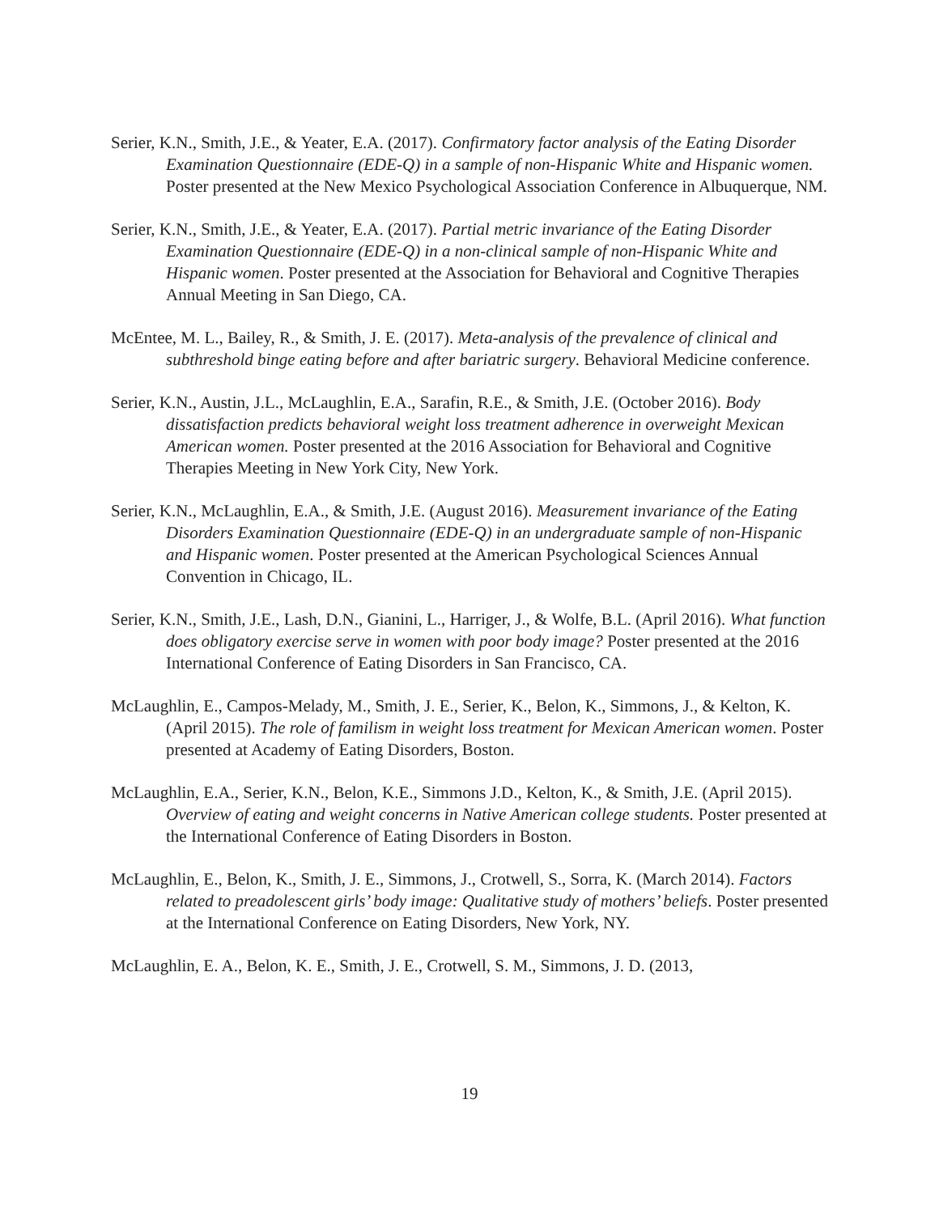Serier, K.N., Smith, J.E., & Yeater, E.A. (2017). Confirmatory factor analysis of the Eating Disorder Examination Questionnaire (EDE-Q) in a sample of non-Hispanic White and Hispanic women. Poster presented at the New Mexico Psychological Association Conference in Albuquerque, NM.
Serier, K.N., Smith, J.E., & Yeater, E.A. (2017). Partial metric invariance of the Eating Disorder Examination Questionnaire (EDE-Q) in a non-clinical sample of non-Hispanic White and Hispanic women. Poster presented at the Association for Behavioral and Cognitive Therapies Annual Meeting in San Diego, CA.
McEntee, M. L., Bailey, R., & Smith, J. E. (2017). Meta-analysis of the prevalence of clinical and subthreshold binge eating before and after bariatric surgery. Behavioral Medicine conference.
Serier, K.N., Austin, J.L., McLaughlin, E.A., Sarafin, R.E., & Smith, J.E. (October 2016). Body dissatisfaction predicts behavioral weight loss treatment adherence in overweight Mexican American women. Poster presented at the 2016 Association for Behavioral and Cognitive Therapies Meeting in New York City, New York.
Serier, K.N., McLaughlin, E.A., & Smith, J.E. (August 2016). Measurement invariance of the Eating Disorders Examination Questionnaire (EDE-Q) in an undergraduate sample of non-Hispanic and Hispanic women. Poster presented at the American Psychological Sciences Annual Convention in Chicago, IL.
Serier, K.N., Smith, J.E., Lash, D.N., Gianini, L., Harriger, J., & Wolfe, B.L. (April 2016). What function does obligatory exercise serve in women with poor body image? Poster presented at the 2016 International Conference of Eating Disorders in San Francisco, CA.
McLaughlin, E., Campos-Melady, M., Smith, J. E., Serier, K., Belon, K., Simmons, J., & Kelton, K. (April 2015). The role of familism in weight loss treatment for Mexican American women. Poster presented at Academy of Eating Disorders, Boston.
McLaughlin, E.A., Serier, K.N., Belon, K.E., Simmons J.D., Kelton, K., & Smith, J.E. (April 2015). Overview of eating and weight concerns in Native American college students. Poster presented at the International Conference of Eating Disorders in Boston.
McLaughlin, E., Belon, K., Smith, J. E., Simmons, J., Crotwell, S., Sorra, K. (March 2014). Factors related to preadolescent girls’ body image: Qualitative study of mothers’ beliefs. Poster presented at the International Conference on Eating Disorders, New York, NY.
McLaughlin, E. A., Belon, K. E., Smith, J. E., Crotwell, S. M., Simmons, J. D. (2013,
19